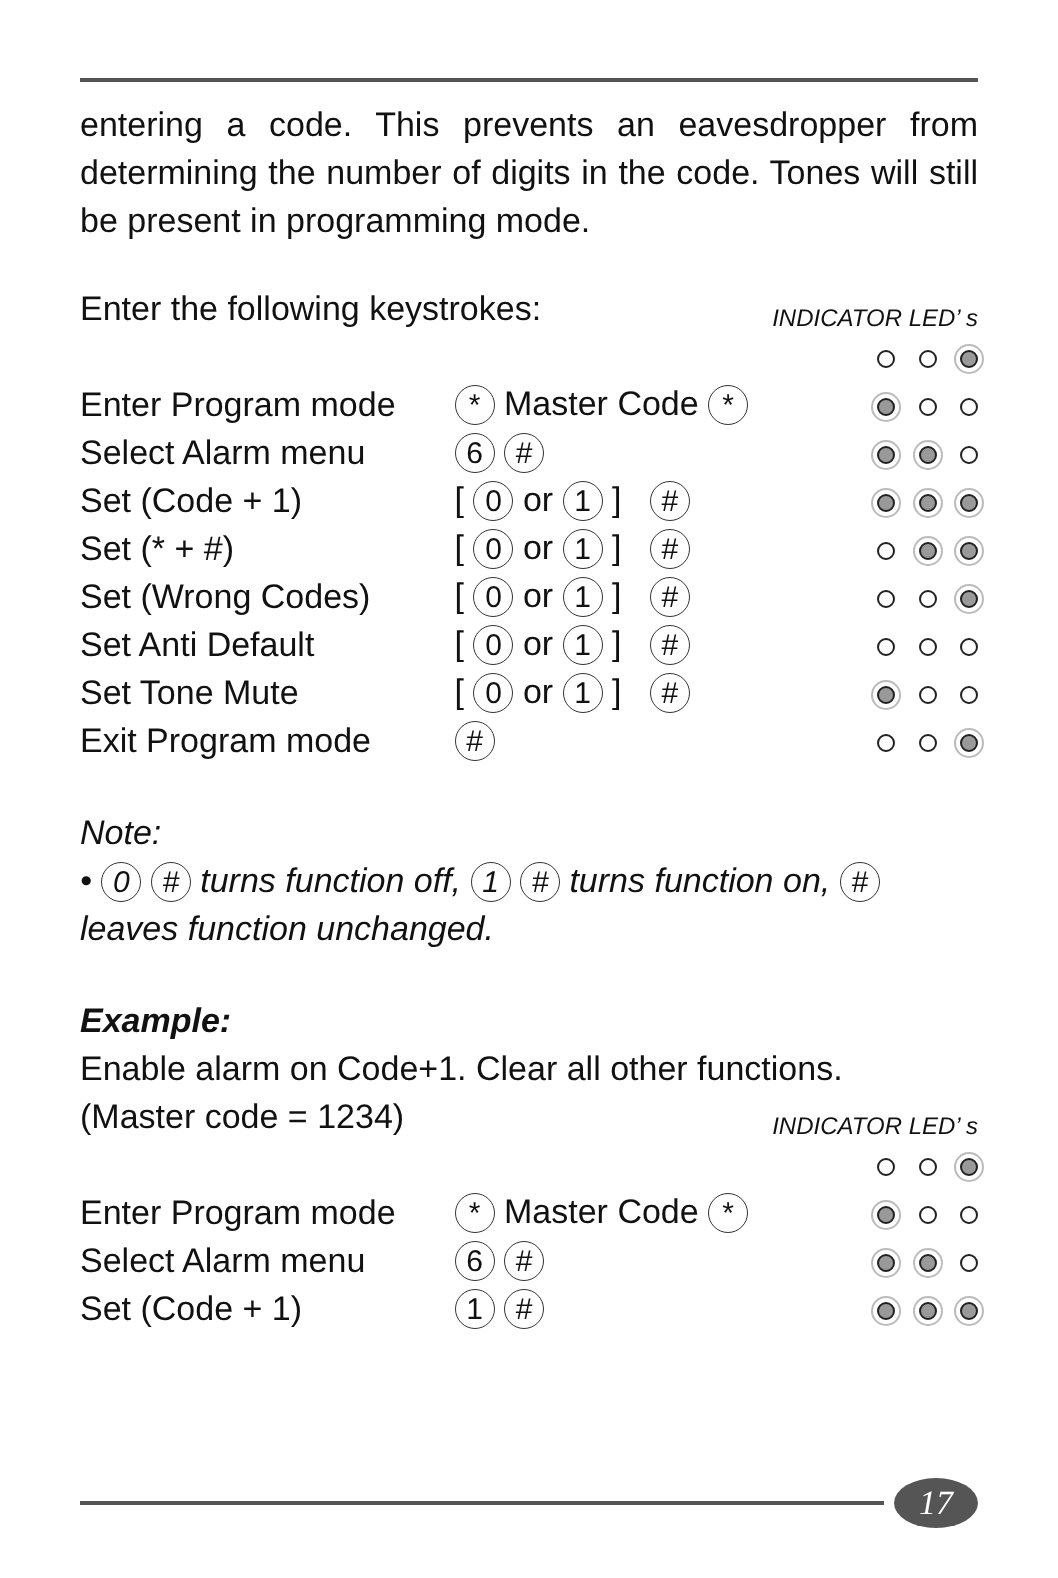entering a code. This prevents an eavesdropper from determining the number of digits in the code. Tones will still be present in programming mode.
Enter the following keystrokes:
INDICATOR LED’ s
| Enter Program mode | * Master Code * | |
| Select Alarm menu | 6 # | |
| Set (Code + 1) | [ 0 or 1 ] # | |
| Set (* + #) | [ 0 or 1 ] # | |
| Set (Wrong Codes) | [ 0 or 1 ] # | |
| Set Anti Default | [ 0 or 1 ] # | |
| Set Tone Mute | [ 0 or 1 ] # | |
| Exit Program mode | # | |
Note:
• 0 # turns function off, 1 # turns function on, # leaves function unchanged.
Example:
Enable alarm on Code+1. Clear all other functions.
(Master code = 1234)
INDICATOR LED’ s
| Enter Program mode | * Master Code * | |
| Select Alarm menu | 6 # | |
| Set (Code + 1) | 1 # | |
17